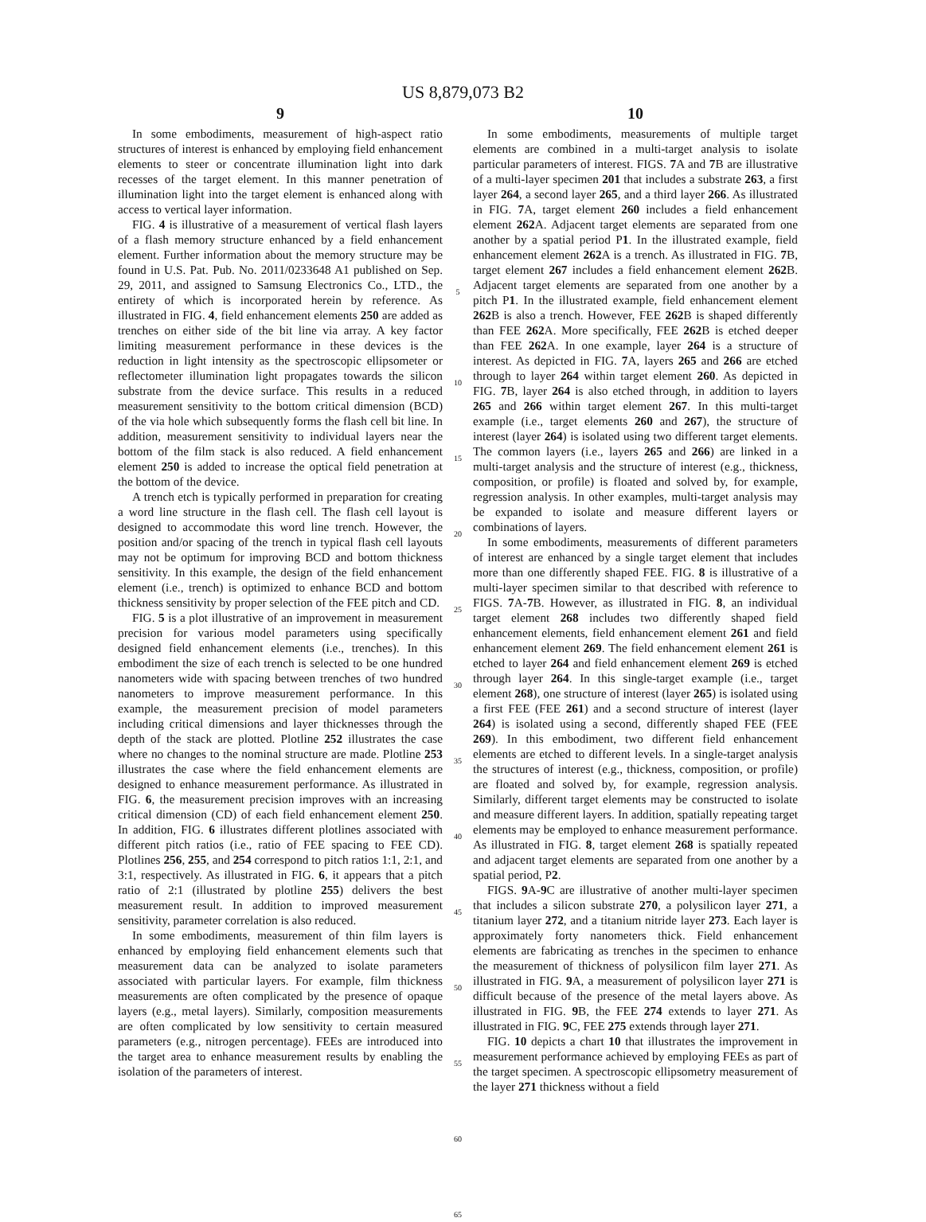US 8,879,073 B2
9
In some embodiments, measurement of high-aspect ratio structures of interest is enhanced by employing field enhancement elements to steer or concentrate illumination light into dark recesses of the target element. In this manner penetration of illumination light into the target element is enhanced along with access to vertical layer information.
FIG. 4 is illustrative of a measurement of vertical flash layers of a flash memory structure enhanced by a field enhancement element. Further information about the memory structure may be found in U.S. Pat. Pub. No. 2011/0233648 A1 published on Sep. 29, 2011, and assigned to Samsung Electronics Co., LTD., the entirety of which is incorporated herein by reference. As illustrated in FIG. 4, field enhancement elements 250 are added as trenches on either side of the bit line via array. A key factor limiting measurement performance in these devices is the reduction in light intensity as the spectroscopic ellipsometer or reflectometer illumination light propagates towards the silicon substrate from the device surface. This results in a reduced measurement sensitivity to the bottom critical dimension (BCD) of the via hole which subsequently forms the flash cell bit line. In addition, measurement sensitivity to individual layers near the bottom of the film stack is also reduced. A field enhancement element 250 is added to increase the optical field penetration at the bottom of the device.
A trench etch is typically performed in preparation for creating a word line structure in the flash cell. The flash cell layout is designed to accommodate this word line trench. However, the position and/or spacing of the trench in typical flash cell layouts may not be optimum for improving BCD and bottom thickness sensitivity. In this example, the design of the field enhancement element (i.e., trench) is optimized to enhance BCD and bottom thickness sensitivity by proper selection of the FEE pitch and CD.
FIG. 5 is a plot illustrative of an improvement in measurement precision for various model parameters using specifically designed field enhancement elements (i.e., trenches). In this embodiment the size of each trench is selected to be one hundred nanometers wide with spacing between trenches of two hundred nanometers to improve measurement performance. In this example, the measurement precision of model parameters including critical dimensions and layer thicknesses through the depth of the stack are plotted. Plotline 252 illustrates the case where no changes to the nominal structure are made. Plotline 253 illustrates the case where the field enhancement elements are designed to enhance measurement performance. As illustrated in FIG. 6, the measurement precision improves with an increasing critical dimension (CD) of each field enhancement element 250. In addition, FIG. 6 illustrates different plotlines associated with different pitch ratios (i.e., ratio of FEE spacing to FEE CD). Plotlines 256, 255, and 254 correspond to pitch ratios 1:1, 2:1, and 3:1, respectively. As illustrated in FIG. 6, it appears that a pitch ratio of 2:1 (illustrated by plotline 255) delivers the best measurement result. In addition to improved measurement sensitivity, parameter correlation is also reduced.
In some embodiments, measurement of thin film layers is enhanced by employing field enhancement elements such that measurement data can be analyzed to isolate parameters associated with particular layers. For example, film thickness measurements are often complicated by the presence of opaque layers (e.g., metal layers). Similarly, composition measurements are often complicated by low sensitivity to certain measured parameters (e.g., nitrogen percentage). FEEs are introduced into the target area to enhance measurement results by enabling the isolation of the parameters of interest.
5
10
15
20
25
30
35
40
45
50
55
60
65
10
In some embodiments, measurements of multiple target elements are combined in a multi-target analysis to isolate particular parameters of interest. FIGS. 7 A and 7 B are illustrative of a multi-layer specimen 201 that includes a substrate 263, a first layer 264, a second layer 265, and a third layer 266. As illustrated in FIG. 7 A, target element 260 includes a field enhancement element 262 A. Adjacent target elements are separated from one another by a spatial period P1. In the illustrated example, field enhancement element 262 A is a trench. As illustrated in FIG. 7 B, target element 267 includes a field enhancement element 262 B. Adjacent target elements are separated from one another by a pitch P1. In the illustrated example, field enhancement element 262 B is also a trench. However, FEE 262 B is shaped differently than FEE 262 A. More specifically, FEE 262 B is etched deeper than FEE 262 A. In one example, layer 264 is a structure of interest. As depicted in FIG. 7 A, layers 265 and 266 are etched through to layer 264 within target element 260. As depicted in FIG. 7 B, layer 264 is also etched through, in addition to layers 265 and 266 within target element 267. In this multi-target example (i.e., target elements 260 and 267), the structure of interest (layer 264) is isolated using two different target elements. The common layers (i.e., layers 265 and 266) are linked in a multi-target analysis and the structure of interest (e.g., thickness, composition, or profile) is floated and solved by, for example, regression analysis. In other examples, multi-target analysis may be expanded to isolate and measure different layers or combinations of layers.
In some embodiments, measurements of different parameters of interest are enhanced by a single target element that includes more than one differently shaped FEE. FIG. 8 is illustrative of a multi-layer specimen similar to that described with reference to FIGS. 7 A-7 B. However, as illustrated in FIG. 8, an individual target element 268 includes two differently shaped field enhancement elements, field enhancement element 261 and field enhancement element 269. The field enhancement element 261 is etched to layer 264 and field enhancement element 269 is etched through layer 264. In this single-target example (i.e., target element 268), one structure of interest (layer 265) is isolated using a first FEE (FEE 261) and a second structure of interest (layer 264) is isolated using a second, differently shaped FEE (FEE 269). In this embodiment, two different field enhancement elements are etched to different levels. In a single-target analysis the structures of interest (e.g., thickness, composition, or profile) are floated and solved by, for example, regression analysis. Similarly, different target elements may be constructed to isolate and measure different layers. In addition, spatially repeating target elements may be employed to enhance measurement performance. As illustrated in FIG. 8, target element 268 is spatially repeated and adjacent target elements are separated from one another by a spatial period, P2.
FIGS. 9 A-9 C are illustrative of another multi-layer specimen that includes a silicon substrate 270, a polysilicon layer 271, a titanium layer 272, and a titanium nitride layer 273. Each layer is approximately forty nanometers thick. Field enhancement elements are fabricating as trenches in the specimen to enhance the measurement of thickness of polysilicon film layer 271. As illustrated in FIG. 9 A, a measurement of polysilicon layer 271 is difficult because of the presence of the metal layers above. As illustrated in FIG. 9 B, the FEE 274 extends to layer 271. As illustrated in FIG. 9 C, FEE 275 extends through layer 271.
FIG. 10 depicts a chart 10 that illustrates the improvement in measurement performance achieved by employing FEEs as part of the target specimen. A spectroscopic ellipsometry measurement of the layer 271 thickness without a field